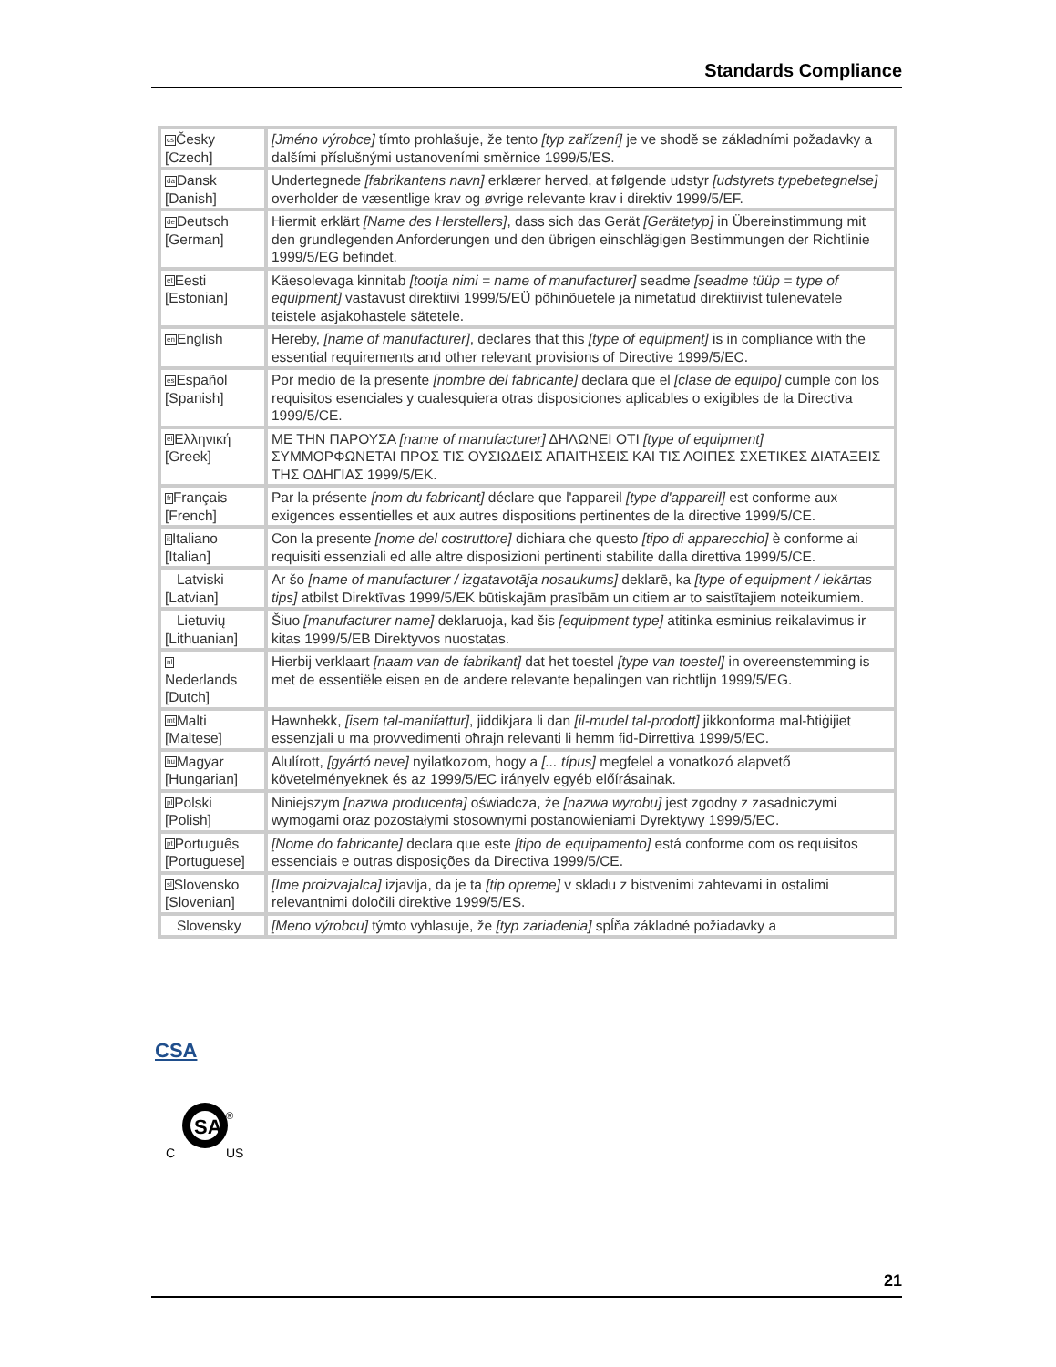Standards Compliance
| cs Česky [Czech] | [Jméno výrobce] tímto prohlašuje, že tento [typ zařízení] je ve shodě se základními požadavky a dalšími příslušnými ustanoveními směrnice 1999/5/ES. |
| da Dansk [Danish] | Undertegnede [fabrikantens navn] erklærer herved, at følgende udstyr [udstyrets typebetegnelse] overholder de væsentlige krav og øvrige relevante krav i direktiv 1999/5/EF. |
| de Deutsch [German] | Hiermit erklärt [Name des Herstellers] , dass sich das Gerät [Gerätetyp] in Übereinstimmung mit den grundlegenden Anforderungen und den übrigen einschlägigen Bestimmungen der Richtlinie 1999/5/EG befindet. |
| et Eesti [Estonian] | Käesolevaga kinnitab [tootja nimi = name of manufacturer] seadme [seadme tüüp = type of equipment] vastavust direktiivi 1999/5/EÜ põhinõuetele ja nimetatud direktiivist tulenevatele teistele asjakohastele sätetele. |
| en English | Hereby, [name of manufacturer] , declares that this [type of equipment] is in compliance with the essential requirements and other relevant provisions of Directive 1999/5/EC. |
| es Español [Spanish] | Por medio de la presente [nombre del fabricante] declara que el [clase de equipo] cumple con los requisitos esenciales y cualesquiera otras disposiciones aplicables o exigibles de la Directiva 1999/5/CE. |
| el Ελληνική [Greek] | ΜΕ ΤΗΝ ΠΑΡΟΥΣΑ [name of manufacturer] ΔΗΛΩΝΕΙ ΟΤΙ [type of equipment] ΣΥΜΜΟΡΦΩΝΕΤΑΙ ΠΡΟΣ ΤΙΣ ΟΥΣΙΩΔΕΙΣ ΑΠΑΙΤΗΣΕΙΣ ΚΑΙ ΤΙΣ ΛΟΙΠΕΣ ΣΧΕΤΙΚΕΣ ΔΙΑΤΑΞΕΙΣ ΤΗΣ ΟΔΗΓΙΑΣ 1999/5/ΕΚ. |
| fr Français [French] | Par la présente [nom du fabricant] déclare que l'appareil [type d'appareil] est conforme aux exigences essentielles et aux autres dispositions pertinentes de la directive 1999/5/CE. |
| it Italiano [Italian] | Con la presente [nome del costruttore] dichiara che questo [tipo di apparecchio] è conforme ai requisiti essenziali ed alle altre disposizioni pertinenti stabilite dalla direttiva 1999/5/CE. |
| Latviski [Latvian] | Ar šo [name of manufacturer / izgatavotāja nosaukums] deklarē, ka [type of equipment / iekārtas tips] atbilst Direktīvas 1999/5/EK būtiskajām prasībām un citiem ar to saistītajiem noteikumiem. |
| Lietuvių [Lithuanian] | Šiuo [manufacturer name] deklaruoja, kad šis [equipment type] atitinka esminius reikalavimus ir kitas 1999/5/EB Direktyvos nuostatas. |
| nl Nederlands [Dutch] | Hierbij verklaart [naam van de fabrikant] dat het toestel [type van toestel] in overeenstemming is met de essentiële eisen en de andere relevante bepalingen van richtlijn 1999/5/EG. |
| mt Malti [Maltese] | Hawnhekk, [isem tal-manifattur] , jiddikjara li dan [il-mudel tal-prodott] jikkonforma mal-ħtiġijiet essenzjali u ma provvedimenti oħrajn relevanti li hemm fid-Dirrettiva 1999/5/EC. |
| hu Magyar [Hungarian] | Alulírott, [gyártó neve] nyilatkozom, hogy a [... típus] megfelel a vonatkozó alapvető követelményeknek és az 1999/5/EC irányelv egyéb előírásainak. |
| pl Polski [Polish] | Niniejszym [nazwa producenta] oświadcza, że [nazwa wyrobu] jest zgodny z zasadniczymi wymogami oraz pozostałymi stosownymi postanowieniami Dyrektywy 1999/5/EC. |
| pt Português [Portuguese] | [Nome do fabricante] declara que este [tipo de equipamento] está conforme com os requisitos essenciais e outras disposições da Directiva 1999/5/CE. |
| sl Slovensko [Slovenian] | [Ime proizvajalca] izjavlja, da je ta [tip opreme] v skladu z bistvenimi zahtevami in ostalimi relevantnimi določili direktive 1999/5/ES. |
| Slovensky | [Meno výrobcu] týmto vyhlasuje, že [typ zariadenia] spĺňa základné požiadavky a |
CSA
SA
®
C
US
21